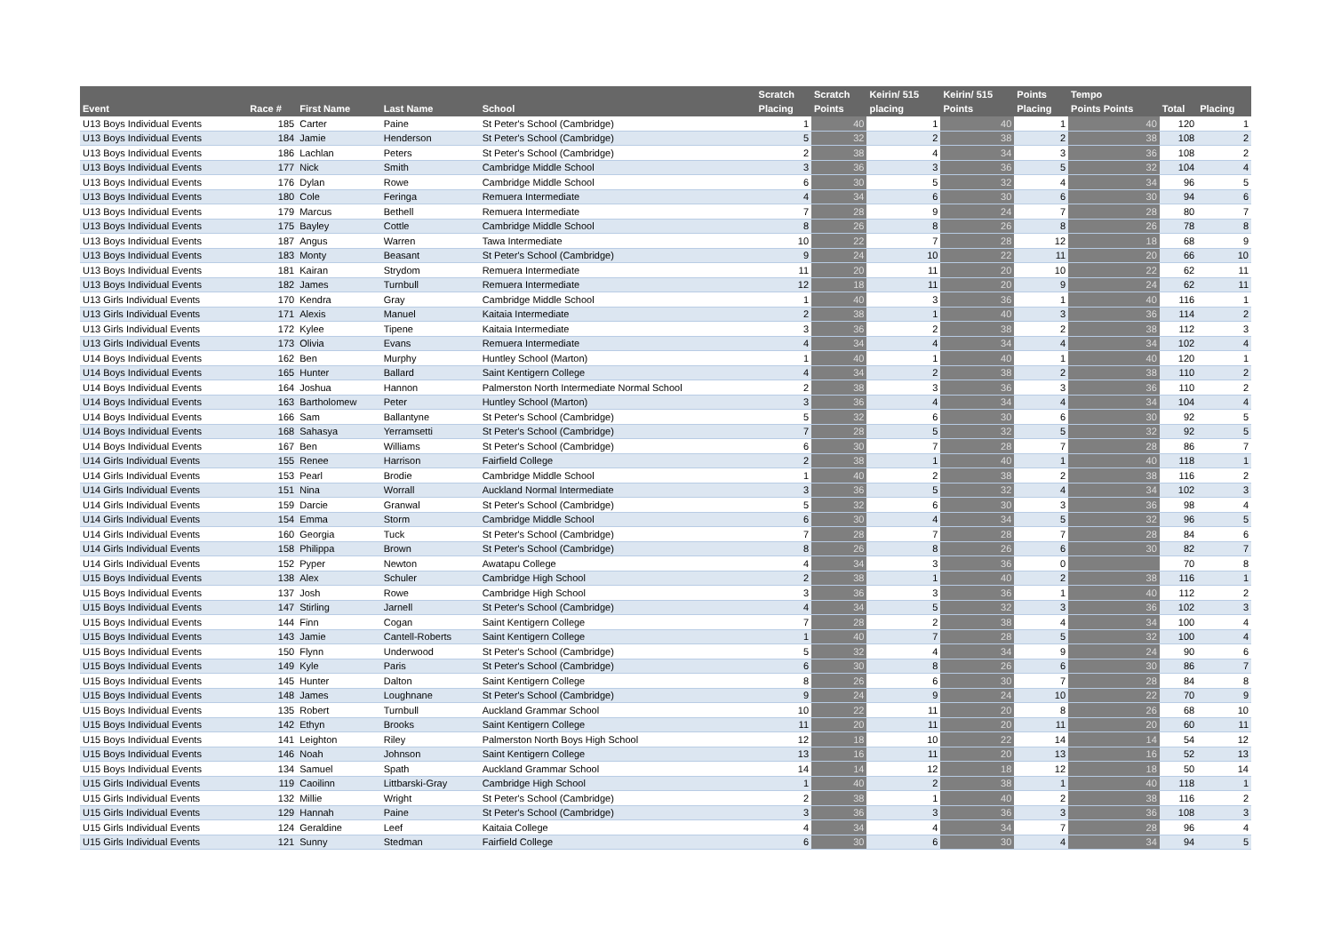| Event | Race # | First Name | Last Name | School | Scratch Placing | Scratch Points | Keirin/ 515 placing | Keirin/ 515 Points | Points Placing | Tempo Points Points | Total | Placing |
| --- | --- | --- | --- | --- | --- | --- | --- | --- | --- | --- | --- | --- |
| U13 Boys Individual Events | 185 | Carter | Paine | St Peter's School (Cambridge) | 1 | 40 | 1 | 40 | 1 | 40 | 120 | 1 |
| U13 Boys Individual Events | 184 | Jamie | Henderson | St Peter's School (Cambridge) | 5 | 32 | 2 | 38 | 2 | 38 | 108 | 2 |
| U13 Boys Individual Events | 186 | Lachlan | Peters | St Peter's School (Cambridge) | 2 | 38 | 4 | 34 | 3 | 36 | 108 | 2 |
| U13 Boys Individual Events | 177 | Nick | Smith | Cambridge Middle School | 3 | 36 | 3 | 36 | 5 | 32 | 104 | 4 |
| U13 Boys Individual Events | 176 | Dylan | Rowe | Cambridge Middle School | 6 | 30 | 5 | 32 | 4 | 34 | 96 | 5 |
| U13 Boys Individual Events | 180 | Cole | Feringa | Remuera Intermediate | 4 | 34 | 6 | 30 | 6 | 30 | 94 | 6 |
| U13 Boys Individual Events | 179 | Marcus | Bethell | Remuera Intermediate | 7 | 28 | 9 | 24 | 7 | 28 | 80 | 7 |
| U13 Boys Individual Events | 175 | Bayley | Cottle | Cambridge Middle School | 8 | 26 | 8 | 26 | 8 | 26 | 78 | 8 |
| U13 Boys Individual Events | 187 | Angus | Warren | Tawa Intermediate | 10 | 22 | 7 | 28 | 12 | 18 | 68 | 9 |
| U13 Boys Individual Events | 183 | Monty | Beasant | St Peter's School (Cambridge) | 9 | 24 | 10 | 22 | 11 | 20 | 66 | 10 |
| U13 Boys Individual Events | 181 | Kairan | Strydom | Remuera Intermediate | 11 | 20 | 11 | 20 | 10 | 22 | 62 | 11 |
| U13 Boys Individual Events | 182 | James | Turnbull | Remuera Intermediate | 12 | 18 | 11 | 20 | 9 | 24 | 62 | 11 |
| U13 Girls Individual Events | 170 | Kendra | Gray | Cambridge Middle School | 1 | 40 | 3 | 36 | 1 | 40 | 116 | 1 |
| U13 Girls Individual Events | 171 | Alexis | Manuel | Kaitaia Intermediate | 2 | 38 | 1 | 40 | 3 | 36 | 114 | 2 |
| U13 Girls Individual Events | 172 | Kylee | Tipene | Kaitaia Intermediate | 3 | 36 | 2 | 38 | 2 | 38 | 112 | 3 |
| U13 Girls Individual Events | 173 | Olivia | Evans | Remuera Intermediate | 4 | 34 | 4 | 34 | 4 | 34 | 102 | 4 |
| U14 Boys Individual Events | 162 | Ben | Murphy | Huntley School (Marton) | 1 | 40 | 1 | 40 | 1 | 40 | 120 | 1 |
| U14 Boys Individual Events | 165 | Hunter | Ballard | Saint Kentigern College | 4 | 34 | 2 | 38 | 2 | 38 | 110 | 2 |
| U14 Boys Individual Events | 164 | Joshua | Hannon | Palmerston North Intermediate Normal School | 2 | 38 | 3 | 36 | 3 | 36 | 110 | 2 |
| U14 Boys Individual Events | 163 | Bartholomew | Peter | Huntley School (Marton) | 3 | 36 | 4 | 34 | 4 | 34 | 104 | 4 |
| U14 Boys Individual Events | 166 | Sam | Ballantyne | St Peter's School (Cambridge) | 5 | 32 | 6 | 30 | 6 | 30 | 92 | 5 |
| U14 Boys Individual Events | 168 | Sahasya | Yerramsetti | St Peter's School (Cambridge) | 7 | 28 | 5 | 32 | 5 | 32 | 92 | 5 |
| U14 Boys Individual Events | 167 | Ben | Williams | St Peter's School (Cambridge) | 6 | 30 | 7 | 28 | 7 | 28 | 86 | 7 |
| U14 Girls Individual Events | 155 | Renee | Harrison | Fairfield College | 2 | 38 | 1 | 40 | 1 | 40 | 118 | 1 |
| U14 Girls Individual Events | 153 | Pearl | Brodie | Cambridge Middle School | 1 | 40 | 2 | 38 | 2 | 38 | 116 | 2 |
| U14 Girls Individual Events | 151 | Nina | Worrall | Auckland Normal Intermediate | 3 | 36 | 5 | 32 | 4 | 34 | 102 | 3 |
| U14 Girls Individual Events | 159 | Darcie | Granwal | St Peter's School (Cambridge) | 5 | 32 | 6 | 30 | 3 | 36 | 98 | 4 |
| U14 Girls Individual Events | 154 | Emma | Storm | Cambridge Middle School | 6 | 30 | 4 | 34 | 5 | 32 | 96 | 5 |
| U14 Girls Individual Events | 160 | Georgia | Tuck | St Peter's School (Cambridge) | 7 | 28 | 7 | 28 | 7 | 28 | 84 | 6 |
| U14 Girls Individual Events | 158 | Philippa | Brown | St Peter's School (Cambridge) | 8 | 26 | 8 | 26 | 6 | 30 | 82 | 7 |
| U14 Girls Individual Events | 152 | Pyper | Newton | Awatapu College | 4 | 34 | 3 | 36 | 0 | | 70 | 8 |
| U15 Boys Individual Events | 138 | Alex | Schuler | Cambridge High School | 2 | 38 | 1 | 40 | 2 | 38 | 116 | 1 |
| U15 Boys Individual Events | 137 | Josh | Rowe | Cambridge High School | 3 | 36 | 3 | 36 | 1 | 40 | 112 | 2 |
| U15 Boys Individual Events | 147 | Stirling | Jarnell | St Peter's School (Cambridge) | 4 | 34 | 5 | 32 | 3 | 36 | 102 | 3 |
| U15 Boys Individual Events | 144 | Finn | Cogan | Saint Kentigern College | 7 | 28 | 2 | 38 | 4 | 34 | 100 | 4 |
| U15 Boys Individual Events | 143 | Jamie | Cantell-Roberts | Saint Kentigern College | 1 | 40 | 7 | 28 | 5 | 32 | 100 | 4 |
| U15 Boys Individual Events | 150 | Flynn | Underwood | St Peter's School (Cambridge) | 5 | 32 | 4 | 34 | 9 | 24 | 90 | 6 |
| U15 Boys Individual Events | 149 | Kyle | Paris | St Peter's School (Cambridge) | 6 | 30 | 8 | 26 | 6 | 30 | 86 | 7 |
| U15 Boys Individual Events | 145 | Hunter | Dalton | Saint Kentigern College | 8 | 26 | 6 | 30 | 7 | 28 | 84 | 8 |
| U15 Boys Individual Events | 148 | James | Loughnane | St Peter's School (Cambridge) | 9 | 24 | 9 | 24 | 10 | 22 | 70 | 9 |
| U15 Boys Individual Events | 135 | Robert | Turnbull | Auckland Grammar School | 10 | 22 | 11 | 20 | 8 | 26 | 68 | 10 |
| U15 Boys Individual Events | 142 | Ethyn | Brooks | Saint Kentigern College | 11 | 20 | 11 | 20 | 11 | 20 | 60 | 11 |
| U15 Boys Individual Events | 141 | Leighton | Riley | Palmerston North Boys High School | 12 | 18 | 10 | 22 | 14 | 14 | 54 | 12 |
| U15 Boys Individual Events | 146 | Noah | Johnson | Saint Kentigern College | 13 | 16 | 11 | 20 | 13 | 16 | 52 | 13 |
| U15 Boys Individual Events | 134 | Samuel | Spath | Auckland Grammar School | 14 | 14 | 12 | 18 | 12 | 18 | 50 | 14 |
| U15 Girls Individual Events | 119 | Caoilinn | Littbarski-Gray | Cambridge High School | 1 | 40 | 2 | 38 | 1 | 40 | 118 | 1 |
| U15 Girls Individual Events | 132 | Millie | Wright | St Peter's School (Cambridge) | 2 | 38 | 1 | 40 | 2 | 38 | 116 | 2 |
| U15 Girls Individual Events | 129 | Hannah | Paine | St Peter's School (Cambridge) | 3 | 36 | 3 | 36 | 3 | 36 | 108 | 3 |
| U15 Girls Individual Events | 124 | Geraldine | Leef | Kaitaia College | 4 | 34 | 4 | 34 | 7 | 28 | 96 | 4 |
| U15 Girls Individual Events | 121 | Sunny | Stedman | Fairfield College | 6 | 30 | 6 | 30 | 4 | 34 | 94 | 5 |